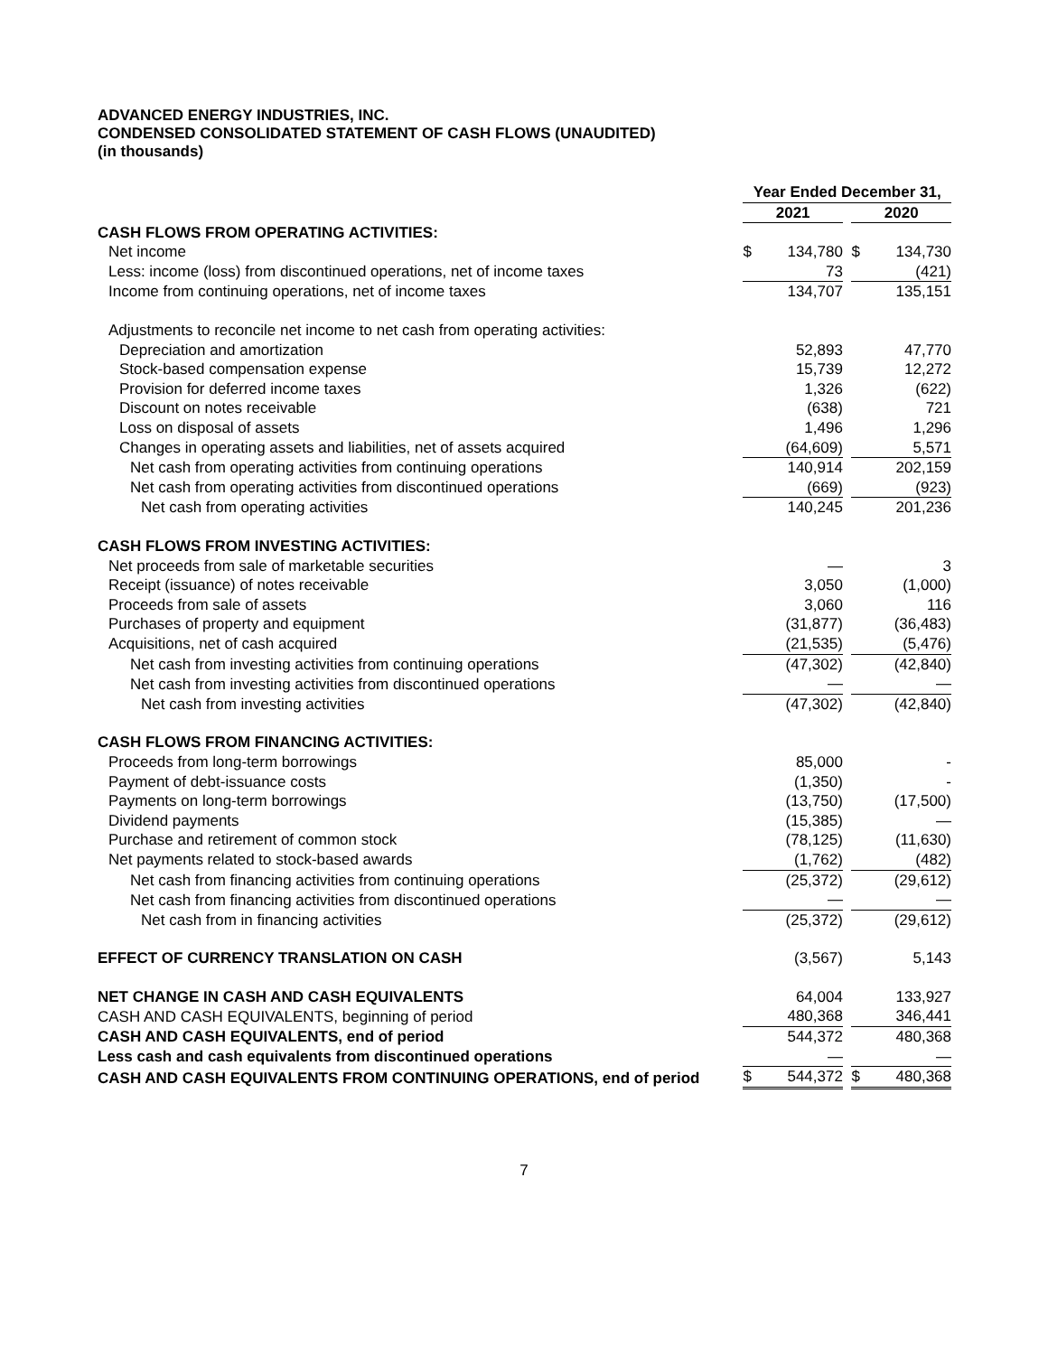ADVANCED ENERGY INDUSTRIES, INC.
CONDENSED CONSOLIDATED STATEMENT OF CASH FLOWS (UNAUDITED)
(in thousands)
| | Year Ended December 31, | | | | |
| | 2021 | | | 2020 | |
| CASH FLOWS FROM OPERATING ACTIVITIES: | | | | | |
| Net income | $ | 134,780 | | $ | 134,730 |
| Less: income (loss) from discontinued operations, net of income taxes | | 73 | | | (421) |
| Income from continuing operations, net of income taxes | | 134,707 | | | 135,151 |
| Adjustments to reconcile net income to net cash from operating activities: | | | | | |
| Depreciation and amortization | | 52,893 | | | 47,770 |
| Stock-based compensation expense | | 15,739 | | | 12,272 |
| Provision for deferred income taxes | | 1,326 | | | (622) |
| Discount on notes receivable | | (638) | | | 721 |
| Loss on disposal of assets | | 1,496 | | | 1,296 |
| Changes in operating assets and liabilities, net of assets acquired | | (64,609) | | | 5,571 |
| Net cash from operating activities from continuing operations | | 140,914 | | | 202,159 |
| Net cash from operating activities from discontinued operations | | (669) | | | (923) |
| Net cash from operating activities | | 140,245 | | | 201,236 |
| CASH FLOWS FROM INVESTING ACTIVITIES: | | | | | |
| Net proceeds from sale of marketable securities | | — | | | 3 |
| Receipt (issuance) of notes receivable | | 3,050 | | | (1,000) |
| Proceeds from sale of assets | | 3,060 | | | 116 |
| Purchases of property and equipment | | (31,877) | | | (36,483) |
| Acquisitions, net of cash acquired | | (21,535) | | | (5,476) |
| Net cash from investing activities from continuing operations | | (47,302) | | | (42,840) |
| Net cash from investing activities from discontinued operations | | — | | | — |
| Net cash from investing activities | | (47,302) | | | (42,840) |
| CASH FLOWS FROM FINANCING ACTIVITIES: | | | | | |
| Proceeds from long-term borrowings | | 85,000 | | | - |
| Payment of debt-issuance costs | | (1,350) | | | - |
| Payments on long-term borrowings | | (13,750) | | | (17,500) |
| Dividend payments | | (15,385) | | | — |
| Purchase and retirement of common stock | | (78,125) | | | (11,630) |
| Net payments related to stock-based awards | | (1,762) | | | (482) |
| Net cash from financing activities from continuing operations | | (25,372) | | | (29,612) |
| Net cash from financing activities from discontinued operations | | — | | | — |
| Net cash from in financing activities | | (25,372) | | | (29,612) |
| EFFECT OF CURRENCY TRANSLATION ON CASH | | (3,567) | | | 5,143 |
| NET CHANGE IN CASH AND CASH EQUIVALENTS | | 64,004 | | | 133,927 |
| CASH AND CASH EQUIVALENTS, beginning of period | | 480,368 | | | 346,441 |
| CASH AND CASH EQUIVALENTS, end of period | | 544,372 | | | 480,368 |
| Less cash and cash equivalents from discontinued operations | | — | | | — |
| CASH AND CASH EQUIVALENTS FROM CONTINUING OPERATIONS, end of period | $ | 544,372 | | $ | 480,368 |
7